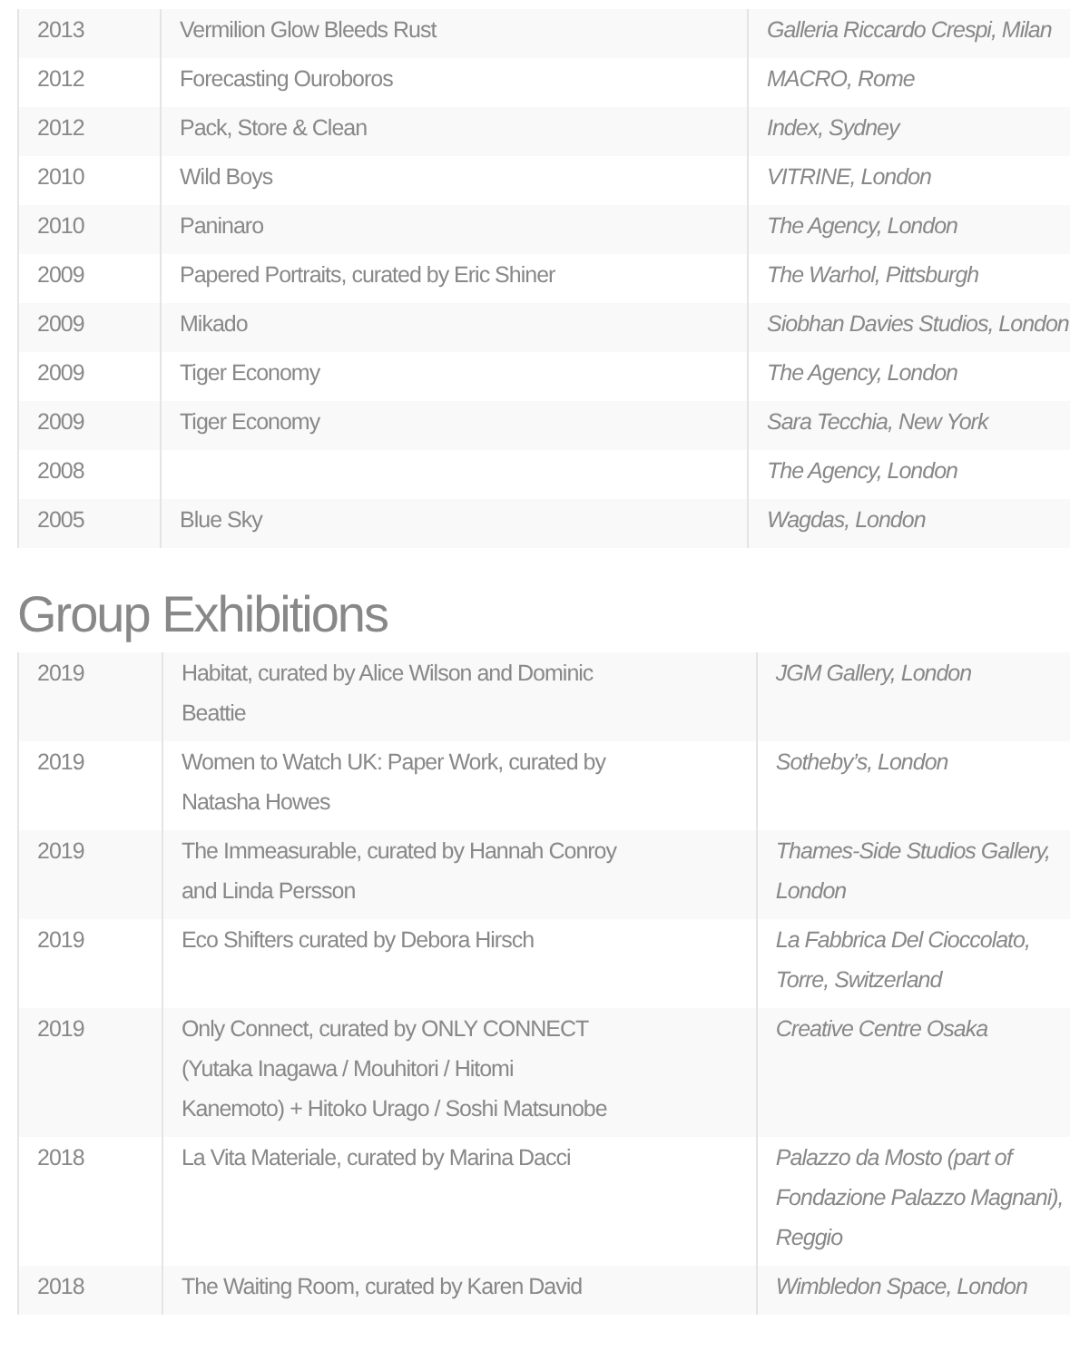| 2013 | Vermilion Glow Bleeds Rust | Galleria Riccardo Crespi, Milan |
| 2012 | Forecasting Ouroboros | MACRO, Rome |
| 2012 | Pack, Store & Clean | Index, Sydney |
| 2010 | Wild Boys | VITRINE, London |
| 2010 | Paninaro | The Agency, London |
| 2009 | Papered Portraits, curated by Eric Shiner | The Warhol, Pittsburgh |
| 2009 | Mikado | Siobhan Davies Studios, London |
| 2009 | Tiger Economy | The Agency, London |
| 2009 | Tiger Economy | Sara Tecchia, New York |
| 2008 | | The Agency, London |
| 2005 | Blue Sky | Wagdas, London |
Group Exhibitions
| 2019 | Habitat, curated by Alice Wilson and Dominic Beattie | JGM Gallery, London |
| 2019 | Women to Watch UK: Paper Work, curated by Natasha Howes | Sotheby’s, London |
| 2019 | The Immeasurable, curated by Hannah Conroy and Linda Persson | Thames-Side Studios Gallery, London |
| 2019 | Eco Shifters curated by Debora Hirsch | La Fabbrica Del Cioccolato, Torre, Switzerland |
| 2019 | Only Connect, curated by ONLY CONNECT (Yutaka Inagawa / Mouhitori / Hitomi Kanemoto) + Hitoko Urago / Soshi Matsunobe | Creative Centre Osaka |
| 2018 | La Vita Materiale, curated by Marina Dacci | Palazzo da Mosto (part of Fondazione Palazzo Magnani), Reggio |
| 2018 | The Waiting Room, curated by Karen David | Wimbledon Space, London |